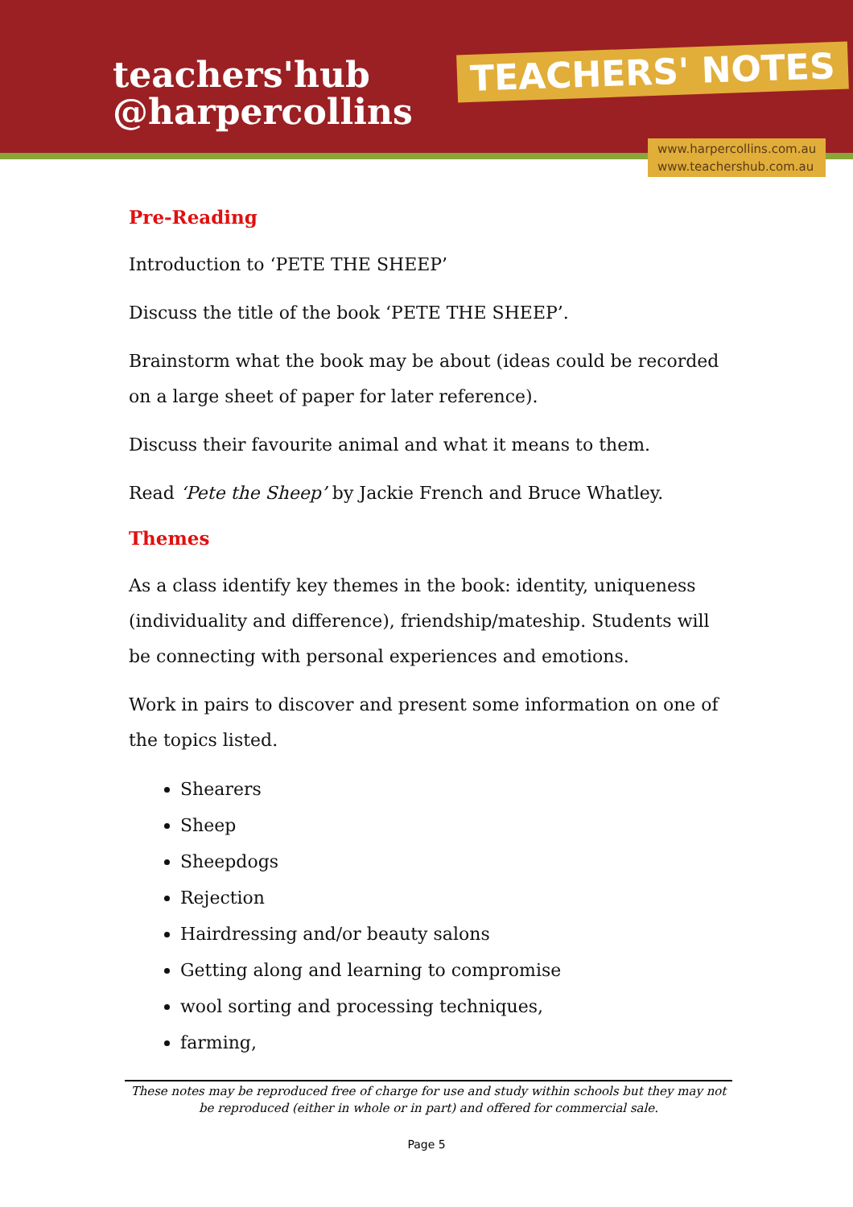teachers'hub
@harpercollins
TEACHERS' NOTES
www.harpercollins.com.au
www.teachershub.com.au
Pre-Reading
Introduction to ‘PETE THE SHEEP’
Discuss the title of the book ‘PETE THE SHEEP’.
Brainstorm what the book may be about (ideas could be recorded on a large sheet of paper for later reference).
Discuss their favourite animal and what it means to them.
Read ‘Pete the Sheep’ by Jackie French and Bruce Whatley.
Themes
As a class identify key themes in the book: identity, uniqueness (individuality and difference), friendship/mateship. Students will be connecting with personal experiences and emotions.
Work in pairs to discover and present some information on one of the topics listed.
Shearers
Sheep
Sheepdogs
Rejection
Hairdressing and/or beauty salons
Getting along and learning to compromise
wool sorting and processing techniques,
farming,
These notes may be reproduced free of charge for use and study within schools but they may not be reproduced (either in whole or in part) and offered for commercial sale.
Page 5